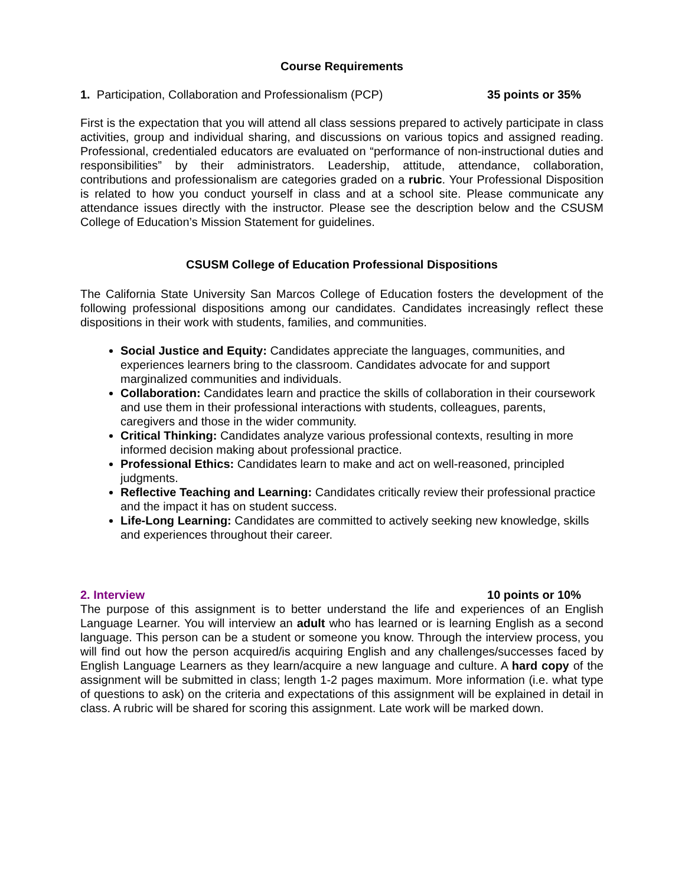Course Requirements
1. Participation, Collaboration and Professionalism (PCP) 35 points or 35%
First is the expectation that you will attend all class sessions prepared to actively participate in class activities, group and individual sharing, and discussions on various topics and assigned reading. Professional, credentialed educators are evaluated on “performance of non-instructional duties and responsibilities” by their administrators. Leadership, attitude, attendance, collaboration, contributions and professionalism are categories graded on a rubric. Your Professional Disposition is related to how you conduct yourself in class and at a school site. Please communicate any attendance issues directly with the instructor. Please see the description below and the CSUSM College of Education’s Mission Statement for guidelines.
CSUSM College of Education Professional Dispositions
The California State University San Marcos College of Education fosters the development of the following professional dispositions among our candidates. Candidates increasingly reflect these dispositions in their work with students, families, and communities.
Social Justice and Equity: Candidates appreciate the languages, communities, and experiences learners bring to the classroom. Candidates advocate for and support marginalized communities and individuals.
Collaboration: Candidates learn and practice the skills of collaboration in their coursework and use them in their professional interactions with students, colleagues, parents, caregivers and those in the wider community.
Critical Thinking: Candidates analyze various professional contexts, resulting in more informed decision making about professional practice.
Professional Ethics: Candidates learn to make and act on well-reasoned, principled judgments.
Reflective Teaching and Learning: Candidates critically review their professional practice and the impact it has on student success.
Life-Long Learning: Candidates are committed to actively seeking new knowledge, skills and experiences throughout their career.
2. Interview 10 points or 10%
The purpose of this assignment is to better understand the life and experiences of an English Language Learner. You will interview an adult who has learned or is learning English as a second language. This person can be a student or someone you know. Through the interview process, you will find out how the person acquired/is acquiring English and any challenges/successes faced by English Language Learners as they learn/acquire a new language and culture. A hard copy of the assignment will be submitted in class; length 1-2 pages maximum. More information (i.e. what type of questions to ask) on the criteria and expectations of this assignment will be explained in detail in class. A rubric will be shared for scoring this assignment. Late work will be marked down.